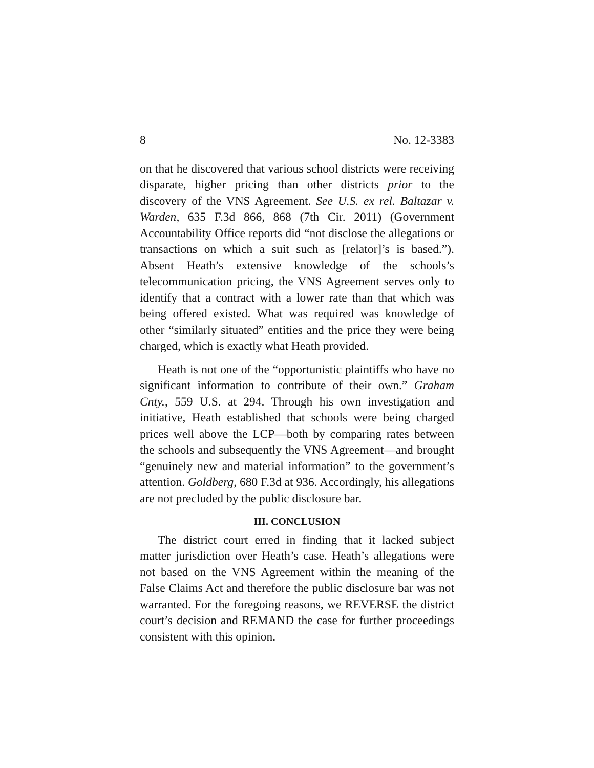8 No. 12-3383
on that he discovered that various school districts were receiving disparate, higher pricing than other districts prior to the discovery of the VNS Agreement. See U.S. ex rel. Baltazar v. Warden, 635 F.3d 866, 868 (7th Cir. 2011) (Government Accountability Office reports did “not disclose the allegations or transactions on which a suit such as [relator]’s is based.”). Absent Heath’s extensive knowledge of the schools’s telecommunication pricing, the VNS Agreement serves only to identify that a contract with a lower rate than that which was being offered existed. What was required was knowledge of other “similarly situated” entities and the price they were being charged, which is exactly what Heath provided.
Heath is not one of the “opportunistic plaintiffs who have no significant information to contribute of their own.” Graham Cnty., 559 U.S. at 294. Through his own investigation and initiative, Heath established that schools were being charged prices well above the LCP—both by comparing rates between the schools and subsequently the VNS Agreement—and brought “genuinely new and material information” to the government’s attention. Goldberg, 680 F.3d at 936. Accordingly, his allegations are not precluded by the public disclosure bar.
III. CONCLUSION
The district court erred in finding that it lacked subject matter jurisdiction over Heath’s case. Heath’s allegations were not based on the VNS Agreement within the meaning of the False Claims Act and therefore the public disclosure bar was not warranted. For the foregoing reasons, we REVERSE the district court’s decision and REMAND the case for further proceedings consistent with this opinion.